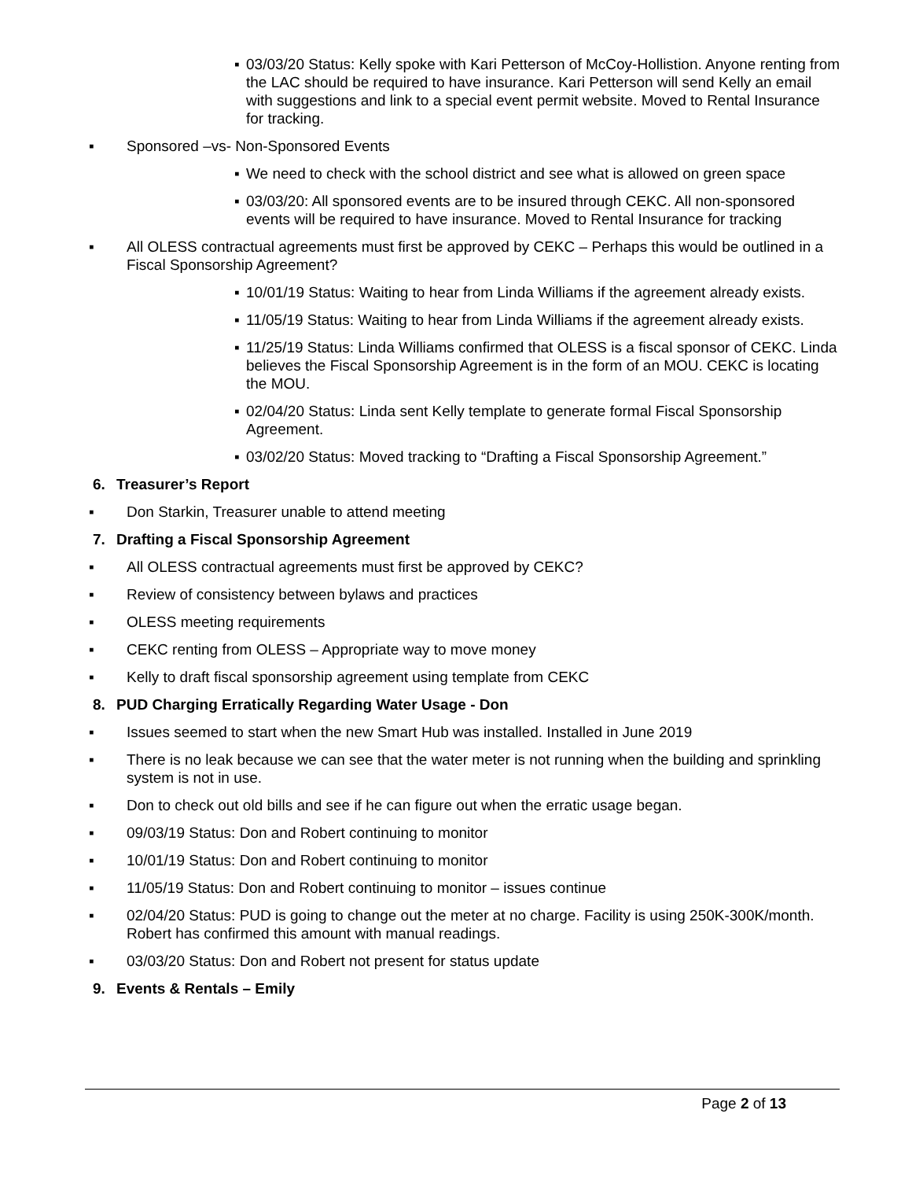▪ 03/03/20 Status: Kelly spoke with Kari Petterson of McCoy-Hollistion. Anyone renting from the LAC should be required to have insurance. Kari Petterson will send Kelly an email with suggestions and link to a special event permit website. Moved to Rental Insurance for tracking.
▪ Sponsored –vs- Non-Sponsored Events
▪ We need to check with the school district and see what is allowed on green space
▪ 03/03/20: All sponsored events are to be insured through CEKC. All non-sponsored events will be required to have insurance. Moved to Rental Insurance for tracking
▪ All OLESS contractual agreements must first be approved by CEKC – Perhaps this would be outlined in a Fiscal Sponsorship Agreement?
▪ 10/01/19 Status: Waiting to hear from Linda Williams if the agreement already exists.
▪ 11/05/19 Status: Waiting to hear from Linda Williams if the agreement already exists.
▪ 11/25/19 Status: Linda Williams confirmed that OLESS is a fiscal sponsor of CEKC. Linda believes the Fiscal Sponsorship Agreement is in the form of an MOU. CEKC is locating the MOU.
▪ 02/04/20 Status: Linda sent Kelly template to generate formal Fiscal Sponsorship Agreement.
▪ 03/02/20 Status: Moved tracking to “Drafting a Fiscal Sponsorship Agreement.”
6. Treasurer’s Report
▪ Don Starkin, Treasurer unable to attend meeting
7. Drafting a Fiscal Sponsorship Agreement
▪ All OLESS contractual agreements must first be approved by CEKC?
▪ Review of consistency between bylaws and practices
▪ OLESS meeting requirements
▪ CEKC renting from OLESS – Appropriate way to move money
▪ Kelly to draft fiscal sponsorship agreement using template from CEKC
8. PUD Charging Erratically Regarding Water Usage - Don
▪ Issues seemed to start when the new Smart Hub was installed. Installed in June 2019
▪ There is no leak because we can see that the water meter is not running when the building and sprinkling system is not in use.
▪ Don to check out old bills and see if he can figure out when the erratic usage began.
▪ 09/03/19 Status: Don and Robert continuing to monitor
▪ 10/01/19 Status: Don and Robert continuing to monitor
▪ 11/05/19 Status: Don and Robert continuing to monitor – issues continue
▪ 02/04/20 Status: PUD is going to change out the meter at no charge. Facility is using 250K-300K/month. Robert has confirmed this amount with manual readings.
▪ 03/03/20 Status: Don and Robert not present for status update
9. Events & Rentals – Emily
Page 2 of 13